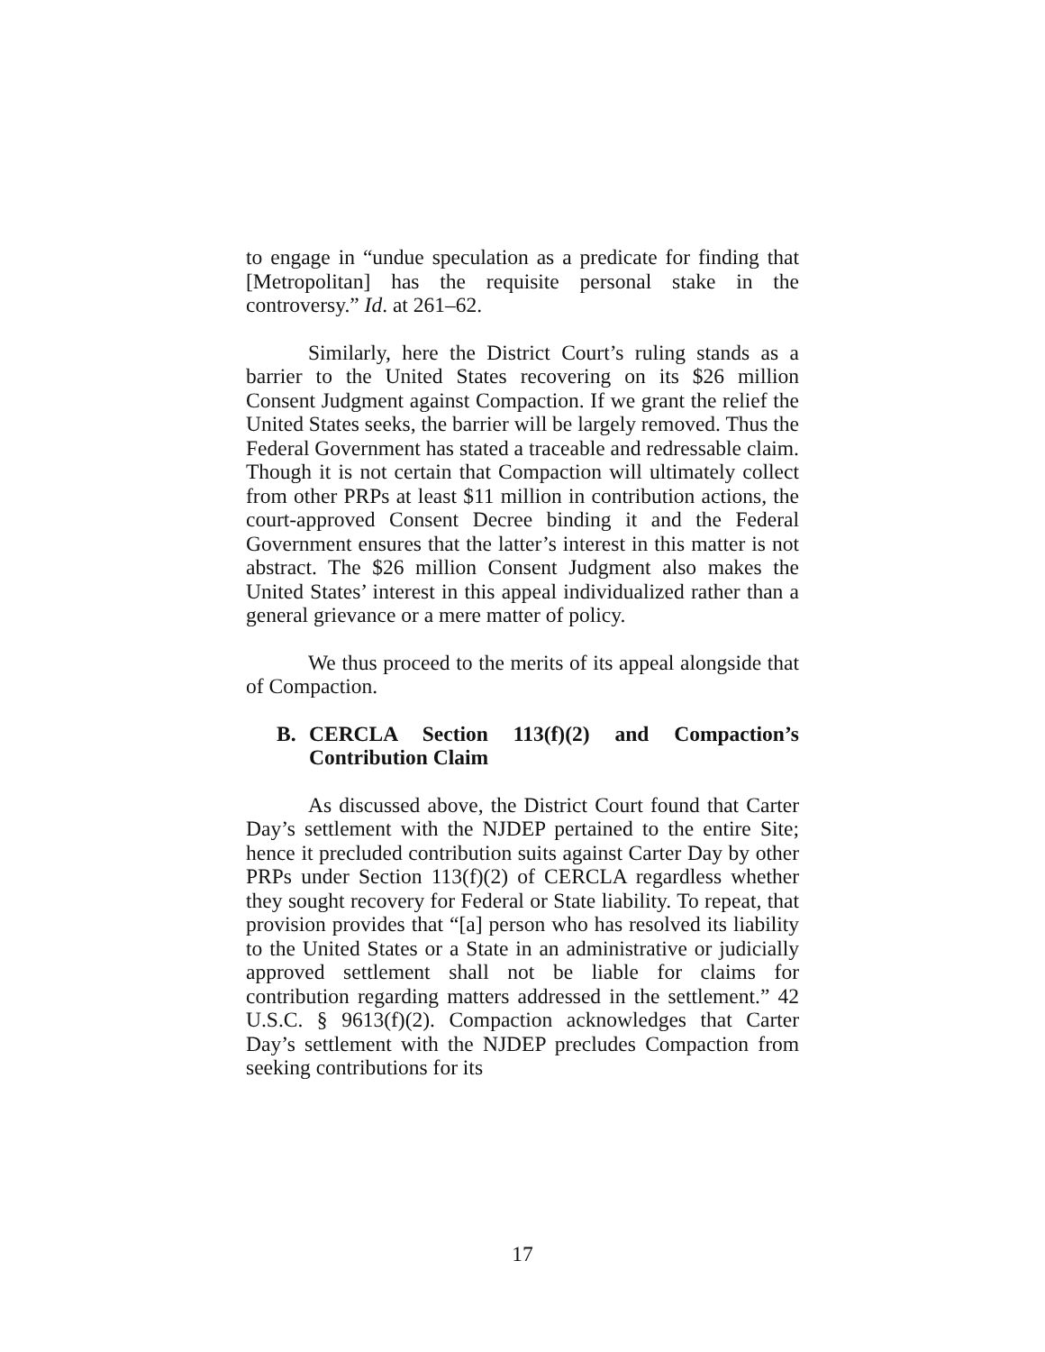to engage in “undue speculation as a predicate for finding that [Metropolitan] has the requisite personal stake in the controversy.” Id. at 261–62.
Similarly, here the District Court’s ruling stands as a barrier to the United States recovering on its $26 million Consent Judgment against Compaction. If we grant the relief the United States seeks, the barrier will be largely removed. Thus the Federal Government has stated a traceable and redressable claim. Though it is not certain that Compaction will ultimately collect from other PRPs at least $11 million in contribution actions, the court-approved Consent Decree binding it and the Federal Government ensures that the latter’s interest in this matter is not abstract. The $26 million Consent Judgment also makes the United States’ interest in this appeal individualized rather than a general grievance or a mere matter of policy.
We thus proceed to the merits of its appeal alongside that of Compaction.
B. CERCLA Section 113(f)(2) and Compaction’s Contribution Claim
As discussed above, the District Court found that Carter Day’s settlement with the NJDEP pertained to the entire Site; hence it precluded contribution suits against Carter Day by other PRPs under Section 113(f)(2) of CERCLA regardless whether they sought recovery for Federal or State liability. To repeat, that provision provides that “[a] person who has resolved its liability to the United States or a State in an administrative or judicially approved settlement shall not be liable for claims for contribution regarding matters addressed in the settlement.” 42 U.S.C. § 9613(f)(2). Compaction acknowledges that Carter Day’s settlement with the NJDEP precludes Compaction from seeking contributions for its
17